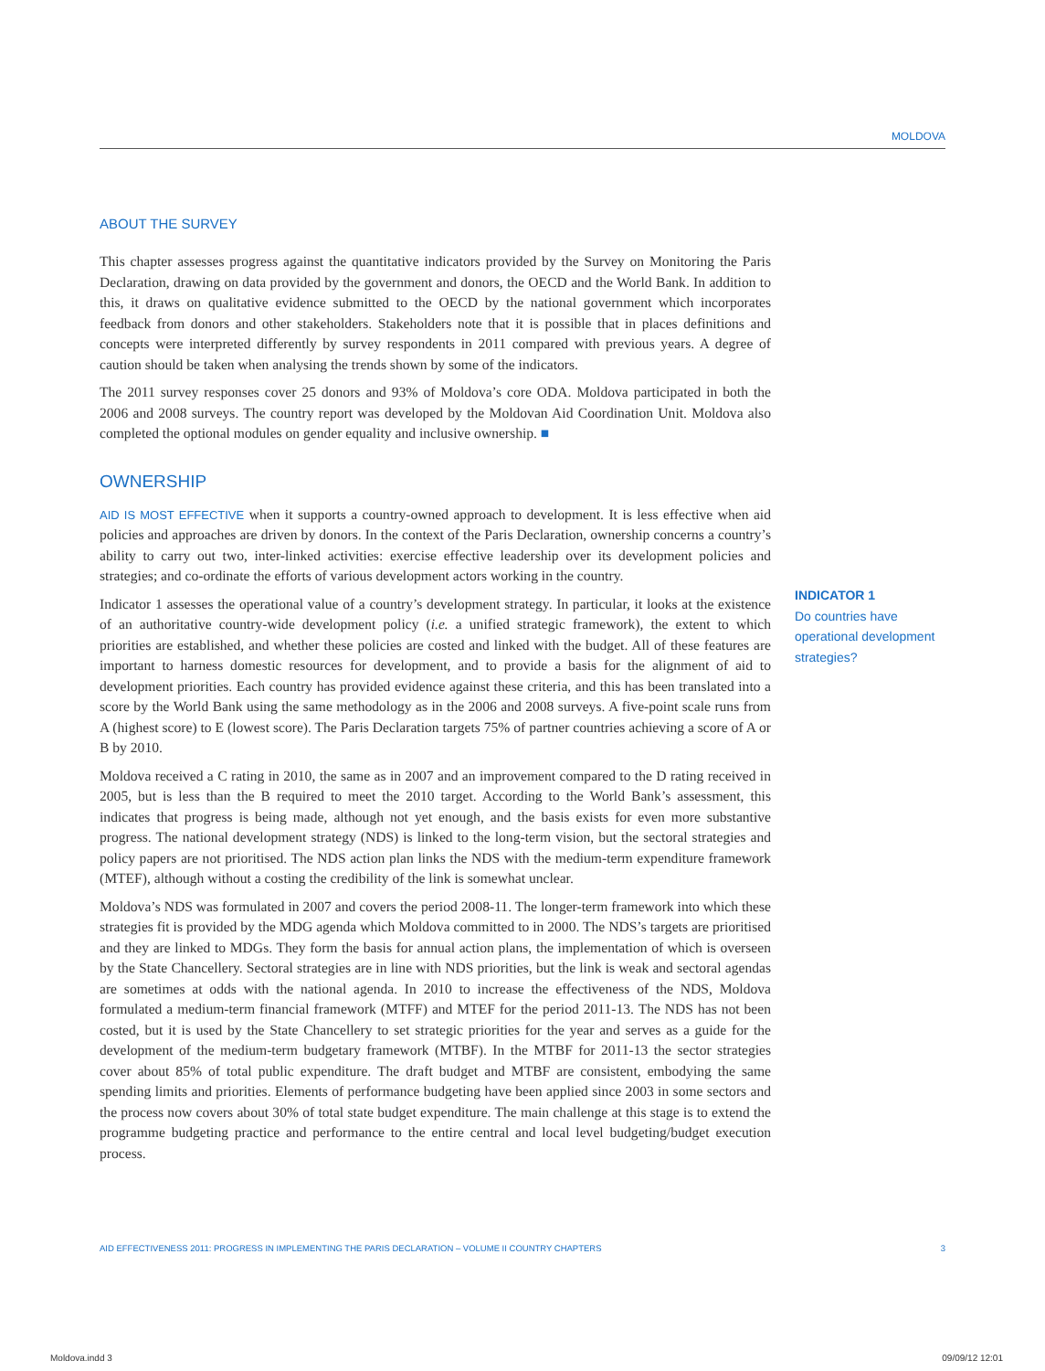MOLDOVA
ABOUT THE SURVEY
This chapter assesses progress against the quantitative indicators provided by the Survey on Monitoring the Paris Declaration, drawing on data provided by the government and donors, the OECD and the World Bank. In addition to this, it draws on qualitative evidence submitted to the OECD by the national government which incorporates feedback from donors and other stakeholders. Stakeholders note that it is possible that in places definitions and concepts were interpreted differently by survey respondents in 2011 compared with previous years. A degree of caution should be taken when analysing the trends shown by some of the indicators.
The 2011 survey responses cover 25 donors and 93% of Moldova’s core ODA. Moldova participated in both the 2006 and 2008 surveys. The country report was developed by the Moldovan Aid Coordination Unit. Moldova also completed the optional modules on gender equality and inclusive ownership. ■
OWNERSHIP
AID IS MOST EFFECTIVE when it supports a country-owned approach to development. It is less effective when aid policies and approaches are driven by donors. In the context of the Paris Declaration, ownership concerns a country’s ability to carry out two, inter-linked activities: exercise effective leadership over its development policies and strategies; and co-ordinate the efforts of various development actors working in the country.
Indicator 1 assesses the operational value of a country’s development strategy. In particular, it looks at the existence of an authoritative country-wide development policy (i.e. a unified strategic framework), the extent to which priorities are established, and whether these policies are costed and linked with the budget. All of these features are important to harness domestic resources for development, and to provide a basis for the alignment of aid to development priorities. Each country has provided evidence against these criteria, and this has been translated into a score by the World Bank using the same methodology as in the 2006 and 2008 surveys. A five-point scale runs from A (highest score) to E (lowest score). The Paris Declaration targets 75% of partner countries achieving a score of A or B by 2010.
Moldova received a C rating in 2010, the same as in 2007 and an improvement compared to the D rating received in 2005, but is less than the B required to meet the 2010 target. According to the World Bank’s assessment, this indicates that progress is being made, although not yet enough, and the basis exists for even more substantive progress. The national development strategy (NDS) is linked to the long-term vision, but the sectoral strategies and policy papers are not prioritised. The NDS action plan links the NDS with the medium-term expenditure framework (MTEF), although without a costing the credibility of the link is somewhat unclear.
Moldova’s NDS was formulated in 2007 and covers the period 2008-11. The longer-term framework into which these strategies fit is provided by the MDG agenda which Moldova committed to in 2000. The NDS’s targets are prioritised and they are linked to MDGs. They form the basis for annual action plans, the implementation of which is overseen by the State Chancellery. Sectoral strategies are in line with NDS priorities, but the link is weak and sectoral agendas are sometimes at odds with the national agenda. In 2010 to increase the effectiveness of the NDS, Moldova formulated a medium-term financial framework (MTFF) and MTEF for the period 2011-13. The NDS has not been costed, but it is used by the State Chancellery to set strategic priorities for the year and serves as a guide for the development of the medium-term budgetary framework (MTBF). In the MTBF for 2011-13 the sector strategies cover about 85% of total public expenditure. The draft budget and MTBF are consistent, embodying the same spending limits and priorities. Elements of performance budgeting have been applied since 2003 in some sectors and the process now covers about 30% of total state budget expenditure. The main challenge at this stage is to extend the programme budgeting practice and performance to the entire central and local level budgeting/budget execution process.
INDICATOR 1
Do countries have operational development strategies?
AID EFFECTIVENESS 2011: PROGRESS IN IMPLEMENTING THE PARIS DECLARATION – VOLUME II COUNTRY CHAPTERS 3
Moldova.indd 3 09/09/12 12:01